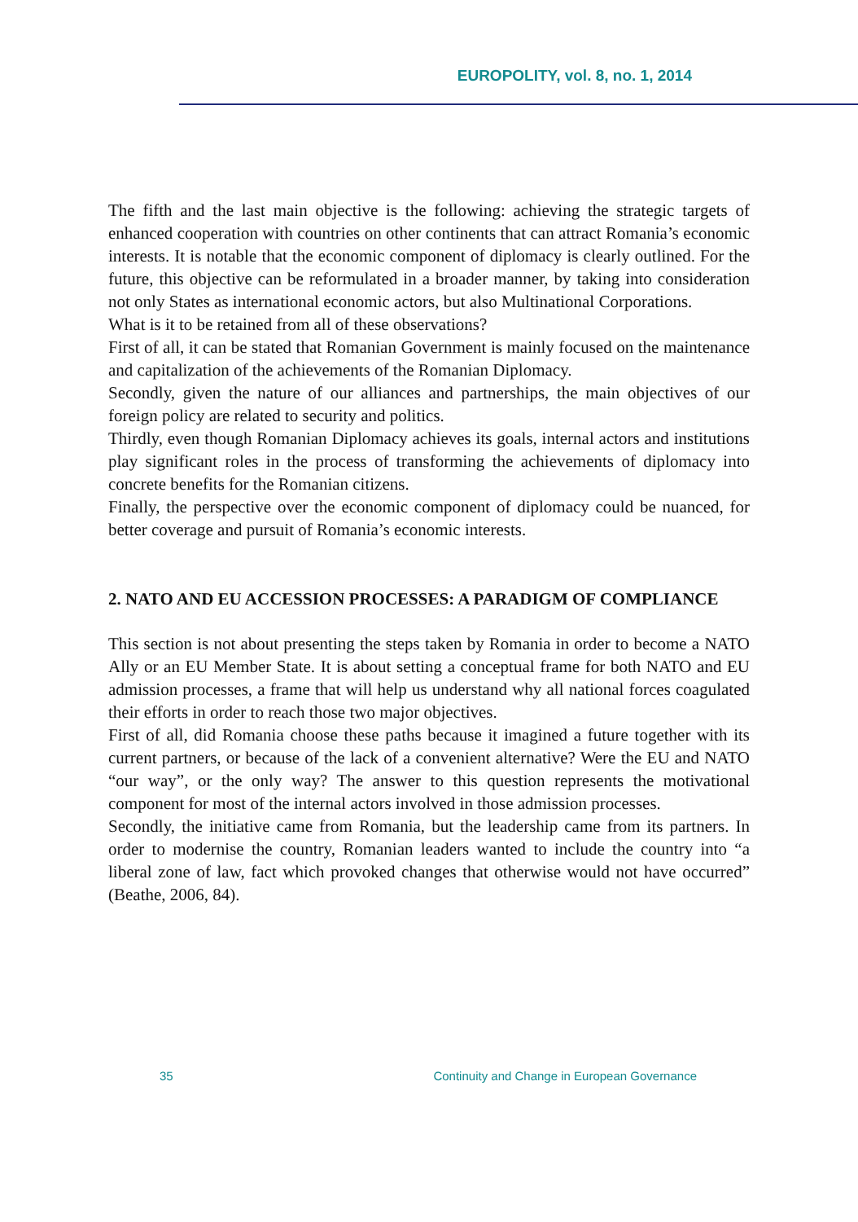EUROPOLITY, vol. 8, no. 1, 2014
The fifth and the last main objective is the following: achieving the strategic targets of enhanced cooperation with countries on other continents that can attract Romania’s economic interests. It is notable that the economic component of diplomacy is clearly outlined. For the future, this objective can be reformulated in a broader manner, by taking into consideration not only States as international economic actors, but also Multinational Corporations.
What is it to be retained from all of these observations?
First of all, it can be stated that Romanian Government is mainly focused on the maintenance and capitalization of the achievements of the Romanian Diplomacy.
Secondly, given the nature of our alliances and partnerships, the main objectives of our foreign policy are related to security and politics.
Thirdly, even though Romanian Diplomacy achieves its goals, internal actors and institutions play significant roles in the process of transforming the achievements of diplomacy into concrete benefits for the Romanian citizens.
Finally, the perspective over the economic component of diplomacy could be nuanced, for better coverage and pursuit of Romania’s economic interests.
2. NATO AND EU ACCESSION PROCESSES: A PARADIGM OF COMPLIANCE
This section is not about presenting the steps taken by Romania in order to become a NATO Ally or an EU Member State. It is about setting a conceptual frame for both NATO and EU admission processes, a frame that will help us understand why all national forces coagulated their efforts in order to reach those two major objectives.
First of all, did Romania choose these paths because it imagined a future together with its current partners, or because of the lack of a convenient alternative? Were the EU and NATO “our way”, or the only way? The answer to this question represents the motivational component for most of the internal actors involved in those admission processes.
Secondly, the initiative came from Romania, but the leadership came from its partners. In order to modernise the country, Romanian leaders wanted to include the country into “a liberal zone of law, fact which provoked changes that otherwise would not have occurred” (Beathe, 2006, 84).
35 Continuity and Change in European Governance